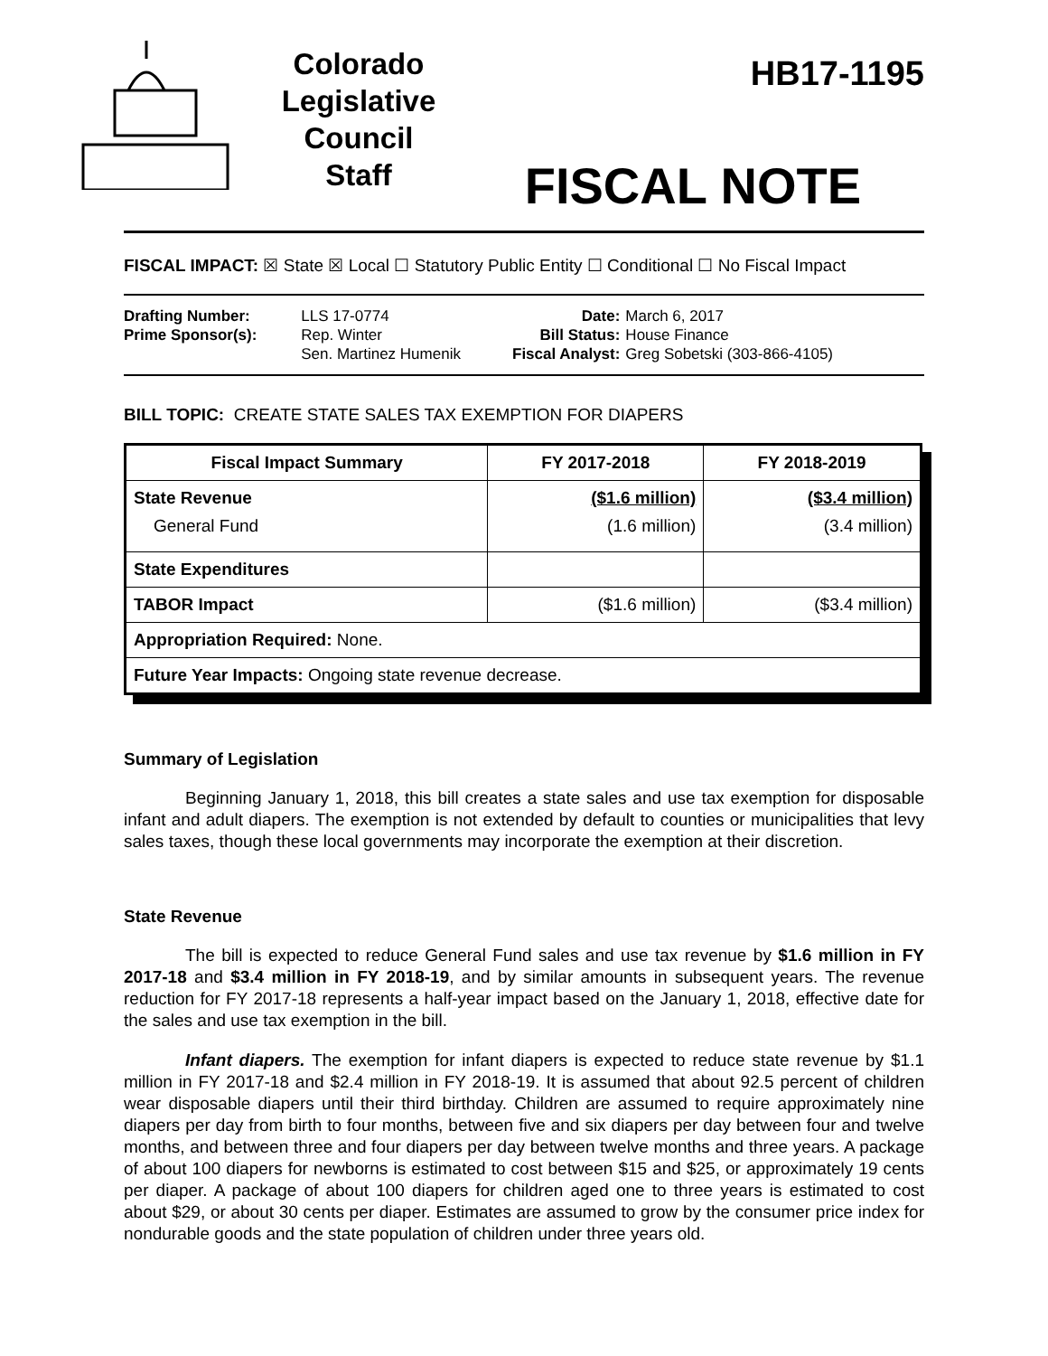Colorado
Legislative
Council
Staff
HB17-1195
FISCAL NOTE
FISCAL IMPACT: ☒ State ☒ Local ☐ Statutory Public Entity ☐ Conditional ☐ No Fiscal Impact
| Drafting Number: | LLS 17-0774 |
| Prime Sponsor(s): | Rep. Winter Sen. Martinez Humenik |
| Date: | March 6, 2017 |
| Bill Status: | House Finance |
| Fiscal Analyst: | Greg Sobetski (303-866-4105) |
BILL TOPIC: CREATE STATE SALES TAX EXEMPTION FOR DIAPERS
| Fiscal Impact Summary | FY 2017-2018 | FY 2018-2019 |
| --- | --- | --- |
| State Revenue General Fund | ($1.6 million) (1.6 million) | ($3.4 million) (3.4 million) |
| State Expenditures | | |
| TABOR Impact | ($1.6 million) | ($3.4 million) |
| Appropriation Required: None. | | |
| Future Year Impacts: Ongoing state revenue decrease. | | |
Summary of Legislation
Beginning January 1, 2018, this bill creates a state sales and use tax exemption for disposable infant and adult diapers. The exemption is not extended by default to counties or municipalities that levy sales taxes, though these local governments may incorporate the exemption at their discretion.
State Revenue
The bill is expected to reduce General Fund sales and use tax revenue by $1.6 million in FY 2017-18 and $3.4 million in FY 2018-19, and by similar amounts in subsequent years. The revenue reduction for FY 2017-18 represents a half-year impact based on the January 1, 2018, effective date for the sales and use tax exemption in the bill.
Infant diapers. The exemption for infant diapers is expected to reduce state revenue by $1.1 million in FY 2017-18 and $2.4 million in FY 2018-19. It is assumed that about 92.5 percent of children wear disposable diapers until their third birthday. Children are assumed to require approximately nine diapers per day from birth to four months, between five and six diapers per day between four and twelve months, and between three and four diapers per day between twelve months and three years. A package of about 100 diapers for newborns is estimated to cost between $15 and $25, or approximately 19 cents per diaper. A package of about 100 diapers for children aged one to three years is estimated to cost about $29, or about 30 cents per diaper. Estimates are assumed to grow by the consumer price index for nondurable goods and the state population of children under three years old.